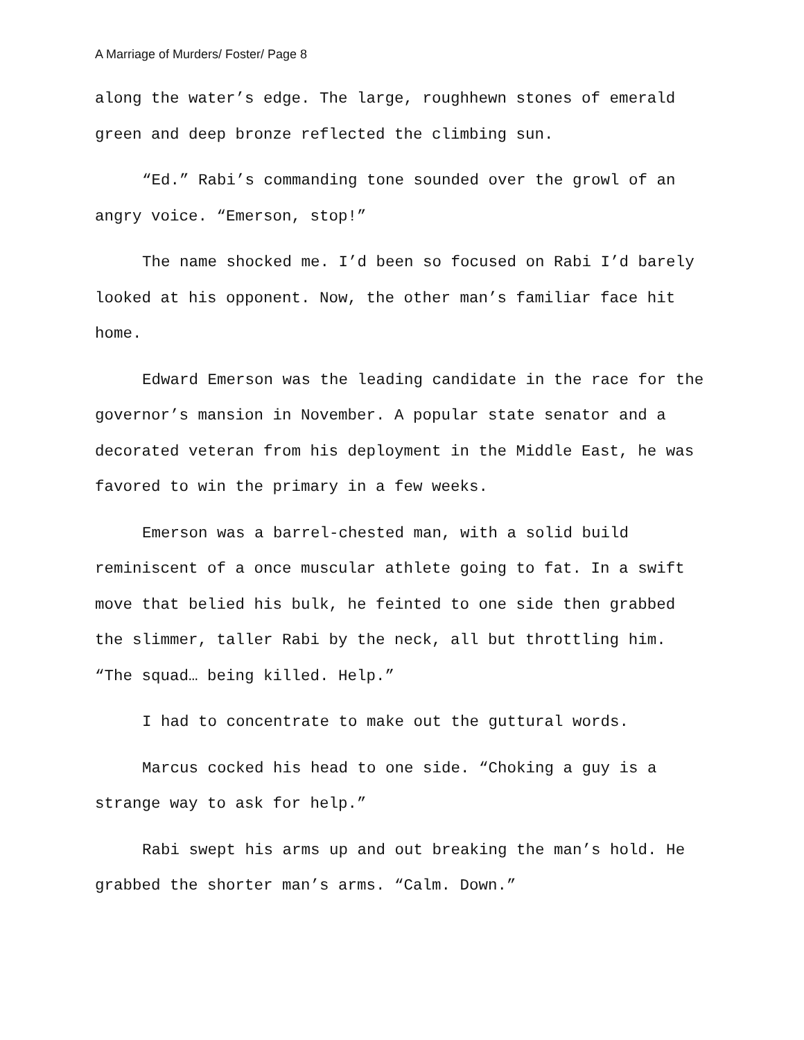A Marriage of Murders/ Foster/ Page 8
along the water’s edge. The large, roughhewn stones of emerald green and deep bronze reflected the climbing sun.
“Ed.” Rabi’s commanding tone sounded over the growl of an angry voice. “Emerson, stop!”
The name shocked me. I’d been so focused on Rabi I’d barely looked at his opponent. Now, the other man’s familiar face hit home.
Edward Emerson was the leading candidate in the race for the governor’s mansion in November. A popular state senator and a decorated veteran from his deployment in the Middle East, he was favored to win the primary in a few weeks.
Emerson was a barrel-chested man, with a solid build reminiscent of a once muscular athlete going to fat. In a swift move that belied his bulk, he feinted to one side then grabbed the slimmer, taller Rabi by the neck, all but throttling him. “The squad… being killed. Help.”
I had to concentrate to make out the guttural words.
Marcus cocked his head to one side. “Choking a guy is a strange way to ask for help.”
Rabi swept his arms up and out breaking the man’s hold. He grabbed the shorter man’s arms. “Calm. Down.”